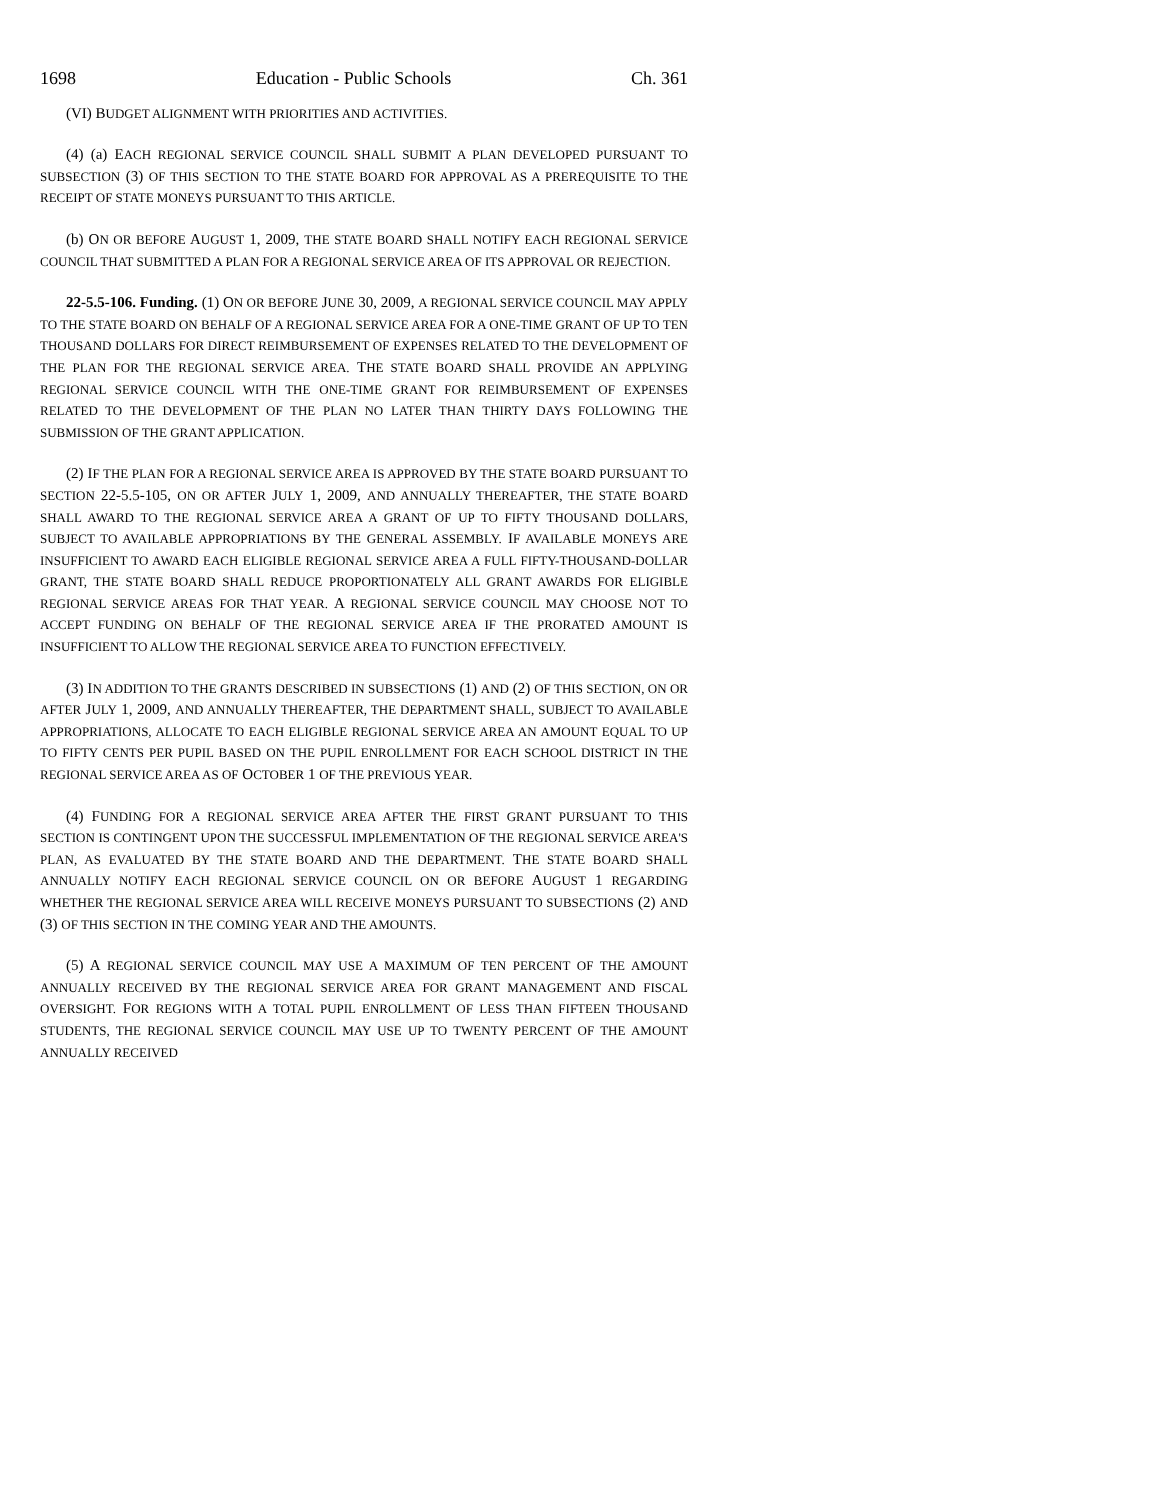1698 Education - Public Schools Ch. 361
(VI) BUDGET ALIGNMENT WITH PRIORITIES AND ACTIVITIES.
(4) (a) EACH REGIONAL SERVICE COUNCIL SHALL SUBMIT A PLAN DEVELOPED PURSUANT TO SUBSECTION (3) OF THIS SECTION TO THE STATE BOARD FOR APPROVAL AS A PREREQUISITE TO THE RECEIPT OF STATE MONEYS PURSUANT TO THIS ARTICLE.
(b) ON OR BEFORE AUGUST 1, 2009, THE STATE BOARD SHALL NOTIFY EACH REGIONAL SERVICE COUNCIL THAT SUBMITTED A PLAN FOR A REGIONAL SERVICE AREA OF ITS APPROVAL OR REJECTION.
22-5.5-106. Funding. (1) ON OR BEFORE JUNE 30, 2009, A REGIONAL SERVICE COUNCIL MAY APPLY TO THE STATE BOARD ON BEHALF OF A REGIONAL SERVICE AREA FOR A ONE-TIME GRANT OF UP TO TEN THOUSAND DOLLARS FOR DIRECT REIMBURSEMENT OF EXPENSES RELATED TO THE DEVELOPMENT OF THE PLAN FOR THE REGIONAL SERVICE AREA. THE STATE BOARD SHALL PROVIDE AN APPLYING REGIONAL SERVICE COUNCIL WITH THE ONE-TIME GRANT FOR REIMBURSEMENT OF EXPENSES RELATED TO THE DEVELOPMENT OF THE PLAN NO LATER THAN THIRTY DAYS FOLLOWING THE SUBMISSION OF THE GRANT APPLICATION.
(2) IF THE PLAN FOR A REGIONAL SERVICE AREA IS APPROVED BY THE STATE BOARD PURSUANT TO SECTION 22-5.5-105, ON OR AFTER JULY 1, 2009, AND ANNUALLY THEREAFTER, THE STATE BOARD SHALL AWARD TO THE REGIONAL SERVICE AREA A GRANT OF UP TO FIFTY THOUSAND DOLLARS, SUBJECT TO AVAILABLE APPROPRIATIONS BY THE GENERAL ASSEMBLY. IF AVAILABLE MONEYS ARE INSUFFICIENT TO AWARD EACH ELIGIBLE REGIONAL SERVICE AREA A FULL FIFTY-THOUSAND-DOLLAR GRANT, THE STATE BOARD SHALL REDUCE PROPORTIONATELY ALL GRANT AWARDS FOR ELIGIBLE REGIONAL SERVICE AREAS FOR THAT YEAR. A REGIONAL SERVICE COUNCIL MAY CHOOSE NOT TO ACCEPT FUNDING ON BEHALF OF THE REGIONAL SERVICE AREA IF THE PRORATED AMOUNT IS INSUFFICIENT TO ALLOW THE REGIONAL SERVICE AREA TO FUNCTION EFFECTIVELY.
(3) IN ADDITION TO THE GRANTS DESCRIBED IN SUBSECTIONS (1) AND (2) OF THIS SECTION, ON OR AFTER JULY 1, 2009, AND ANNUALLY THEREAFTER, THE DEPARTMENT SHALL, SUBJECT TO AVAILABLE APPROPRIATIONS, ALLOCATE TO EACH ELIGIBLE REGIONAL SERVICE AREA AN AMOUNT EQUAL TO UP TO FIFTY CENTS PER PUPIL BASED ON THE PUPIL ENROLLMENT FOR EACH SCHOOL DISTRICT IN THE REGIONAL SERVICE AREA AS OF OCTOBER 1 OF THE PREVIOUS YEAR.
(4) FUNDING FOR A REGIONAL SERVICE AREA AFTER THE FIRST GRANT PURSUANT TO THIS SECTION IS CONTINGENT UPON THE SUCCESSFUL IMPLEMENTATION OF THE REGIONAL SERVICE AREA'S PLAN, AS EVALUATED BY THE STATE BOARD AND THE DEPARTMENT. THE STATE BOARD SHALL ANNUALLY NOTIFY EACH REGIONAL SERVICE COUNCIL ON OR BEFORE AUGUST 1 REGARDING WHETHER THE REGIONAL SERVICE AREA WILL RECEIVE MONEYS PURSUANT TO SUBSECTIONS (2) AND (3) OF THIS SECTION IN THE COMING YEAR AND THE AMOUNTS.
(5) A REGIONAL SERVICE COUNCIL MAY USE A MAXIMUM OF TEN PERCENT OF THE AMOUNT ANNUALLY RECEIVED BY THE REGIONAL SERVICE AREA FOR GRANT MANAGEMENT AND FISCAL OVERSIGHT. FOR REGIONS WITH A TOTAL PUPIL ENROLLMENT OF LESS THAN FIFTEEN THOUSAND STUDENTS, THE REGIONAL SERVICE COUNCIL MAY USE UP TO TWENTY PERCENT OF THE AMOUNT ANNUALLY RECEIVED